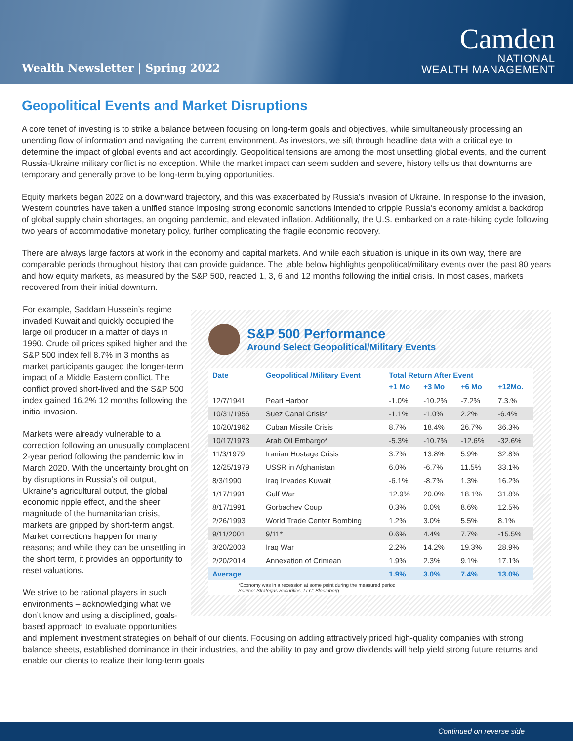Wealth Newsletter | Spring 2022
Camden
NATIONAL
WEALTH MANAGEMENT
Geopolitical Events and Market Disruptions
A core tenet of investing is to strike a balance between focusing on long-term goals and objectives, while simultaneously processing an unending flow of information and navigating the current environment. As investors, we sift through headline data with a critical eye to determine the impact of global events and act accordingly. Geopolitical tensions are among the most unsettling global events, and the current Russia-Ukraine military conflict is no exception. While the market impact can seem sudden and severe, history tells us that downturns are temporary and generally prove to be long-term buying opportunities.
Equity markets began 2022 on a downward trajectory, and this was exacerbated by Russia’s invasion of Ukraine. In response to the invasion, Western countries have taken a unified stance imposing strong economic sanctions intended to cripple Russia’s economy amidst a backdrop of global supply chain shortages, an ongoing pandemic, and elevated inflation. Additionally, the U.S. embarked on a rate-hiking cycle following two years of accommodative monetary policy, further complicating the fragile economic recovery.
There are always large factors at work in the economy and capital markets. And while each situation is unique in its own way, there are comparable periods throughout history that can provide guidance. The table below highlights geopolitical/military events over the past 80 years and how equity markets, as measured by the S&P 500, reacted 1, 3, 6 and 12 months following the initial crisis. In most cases, markets recovered from their initial downturn.
For example, Saddam Hussein’s regime invaded Kuwait and quickly occupied the large oil producer in a matter of days in 1990. Crude oil prices spiked higher and the S&P 500 index fell 8.7% in 3 months as market participants gauged the longer-term impact of a Middle Eastern conflict. The conflict proved short-lived and the S&P 500 index gained 16.2% 12 months following the initial invasion.
Markets were already vulnerable to a correction following an unusually complacent 2-year period following the pandemic low in March 2020. With the uncertainty brought on by disruptions in Russia’s oil output, Ukraine’s agricultural output, the global economic ripple effect, and the sheer magnitude of the humanitarian crisis, markets are gripped by short-term angst. Market corrections happen for many reasons; and while they can be unsettling in the short term, it provides an opportunity to reset valuations.
We strive to be rational players in such environments – acknowledging what we don’t know and using a disciplined, goals-based approach to evaluate opportunities
S&P 500 Performance
Around Select Geopolitical/Military Events
| Date | Geopolitical /Military Event | Total Return After Event | | | |
| --- | --- | --- | --- | --- | --- |
| | | +1 Mo | +3 Mo | +6 Mo | +12Mo. |
| 12/7/1941 | Pearl Harbor | -1.0% | -10.2% | -7.2% | 7.3.% |
| 10/31/1956 | Suez Canal Crisis* | -1.1% | -1.0% | 2.2% | -6.4% |
| 10/20/1962 | Cuban Missile Crisis | 8.7% | 18.4% | 26.7% | 36.3% |
| 10/17/1973 | Arab Oil Embargo* | -5.3% | -10.7% | -12.6% | -32.6% |
| 11/3/1979 | Iranian Hostage Crisis | 3.7% | 13.8% | 5.9% | 32.8% |
| 12/25/1979 | USSR in Afghanistan | 6.0% | -6.7% | 11.5% | 33.1% |
| 8/3/1990 | Iraq Invades Kuwait | -6.1% | -8.7% | 1.3% | 16.2% |
| 1/17/1991 | Gulf War | 12.9% | 20.0% | 18.1% | 31.8% |
| 8/17/1991 | Gorbachev Coup | 0.3% | 0.0% | 8.6% | 12.5% |
| 2/26/1993 | World Trade Center Bombing | 1.2% | 3.0% | 5.5% | 8.1% |
| 9/11/2001 | 9/11* | 0.6% | 4.4% | 7.7% | -15.5% |
| 3/20/2003 | Iraq War | 2.2% | 14.2% | 19.3% | 28.9% |
| 2/20/2014 | Annexation of Crimean | 1.9% | 2.3% | 9.1% | 17.1% |
| Average | | 1.9% | 3.0% | 7.4% | 13.0% |
*Economy was in a recession at some point during the measured period
Source: Strategas Securities, LLC; Bloomberg
and implement investment strategies on behalf of our clients. Focusing on adding attractively priced high-quality companies with strong balance sheets, established dominance in their industries, and the ability to pay and grow dividends will help yield strong future returns and enable our clients to realize their long-term goals.
Continued on reverse side